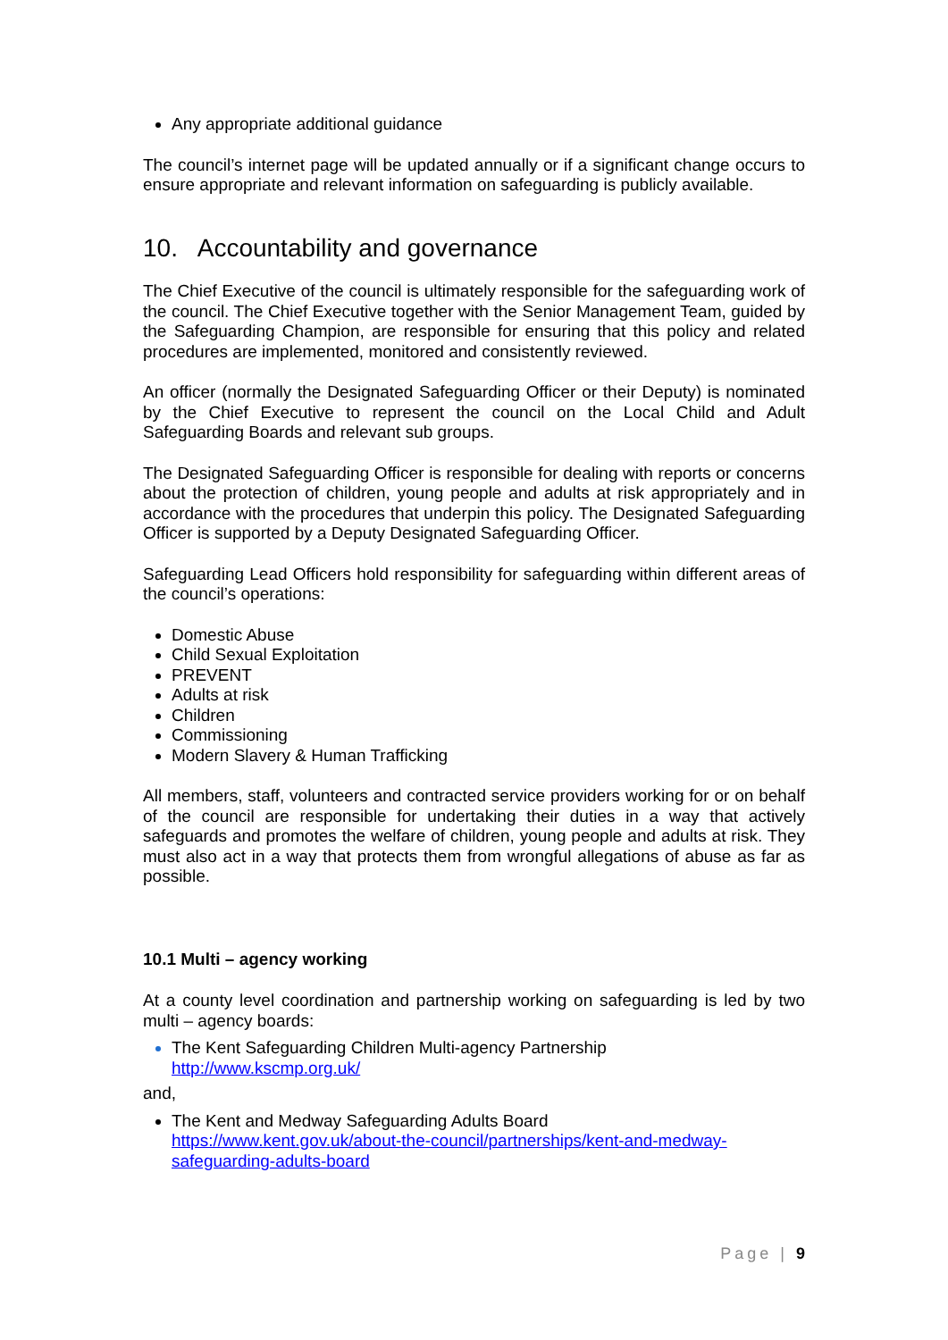Any appropriate additional guidance
The council’s internet page will be updated annually or if a significant change occurs to ensure appropriate and relevant information on safeguarding is publicly available.
10. Accountability and governance
The Chief Executive of the council is ultimately responsible for the safeguarding work of the council. The Chief Executive together with the Senior Management Team, guided by the Safeguarding Champion, are responsible for ensuring that this policy and related procedures are implemented, monitored and consistently reviewed.
An officer (normally the Designated Safeguarding Officer or their Deputy) is nominated by the Chief Executive to represent the council on the Local Child and Adult Safeguarding Boards and relevant sub groups.
The Designated Safeguarding Officer is responsible for dealing with reports or concerns about the protection of children, young people and adults at risk appropriately and in accordance with the procedures that underpin this policy. The Designated Safeguarding Officer is supported by a Deputy Designated Safeguarding Officer.
Safeguarding Lead Officers hold responsibility for safeguarding within different areas of the council’s operations:
Domestic Abuse
Child Sexual Exploitation
PREVENT
Adults at risk
Children
Commissioning
Modern Slavery & Human Trafficking
All members, staff, volunteers and contracted service providers working for or on behalf of the council are responsible for undertaking their duties in a way that actively safeguards and promotes the welfare of children, young people and adults at risk. They must also act in a way that protects them from wrongful allegations of abuse as far as possible.
10.1 Multi – agency working
At a county level coordination and partnership working on safeguarding is led by two multi – agency boards:
The Kent Safeguarding Children Multi-agency Partnership
http://www.kscmp.org.uk/
and,
The Kent and Medway Safeguarding Adults Board
https://www.kent.gov.uk/about-the-council/partnerships/kent-and-medway-safeguarding-adults-board
Page | 9